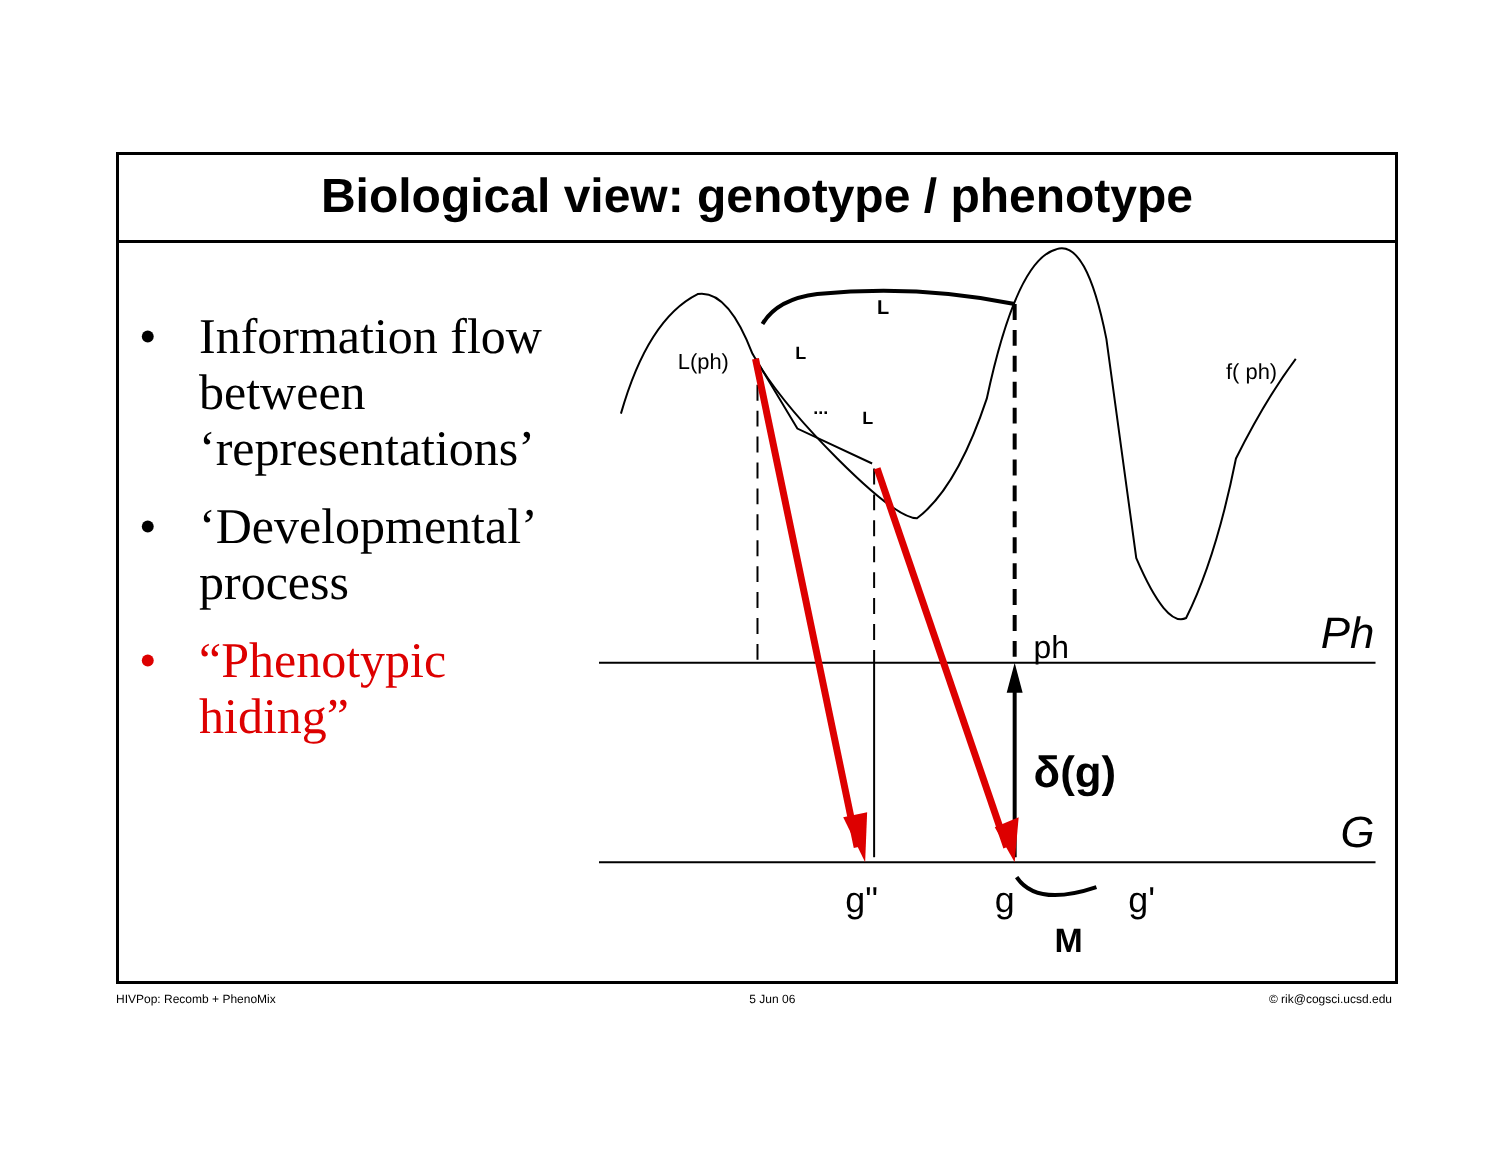Biological view: genotype / phenotype
• Information flow between ‘representations’
• ‘Developmental’ process
• “Phenotypic hiding”
L
L(ph)
L
...
L
f( ph)
ph
Ph
δ(g)
G
g"
g
g'
M
HIVPop: Recomb + PhenoMix 5 Jun 06 © rik@cogsci.ucsd.edu